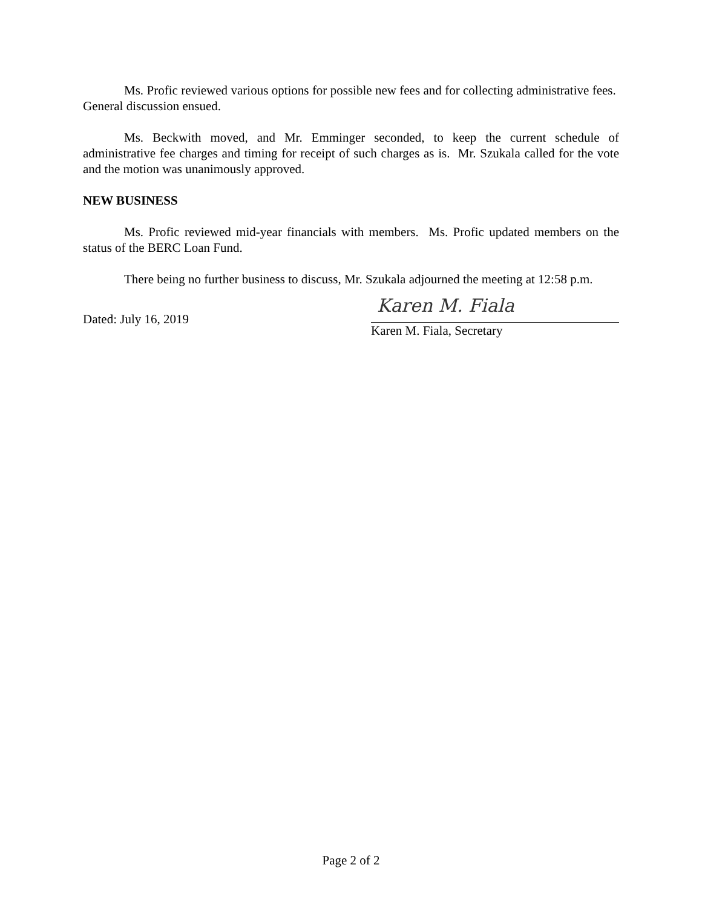Ms. Profic reviewed various options for possible new fees and for collecting administrative fees. General discussion ensued.
Ms. Beckwith moved, and Mr. Emminger seconded, to keep the current schedule of administrative fee charges and timing for receipt of such charges as is. Mr. Szukala called for the vote and the motion was unanimously approved.
NEW BUSINESS
Ms. Profic reviewed mid-year financials with members. Ms. Profic updated members on the status of the BERC Loan Fund.
There being no further business to discuss, Mr. Szukala adjourned the meeting at 12:58 p.m.
Dated: July 16, 2019
Karen M. Fiala
Karen M. Fiala, Secretary
Page 2 of 2